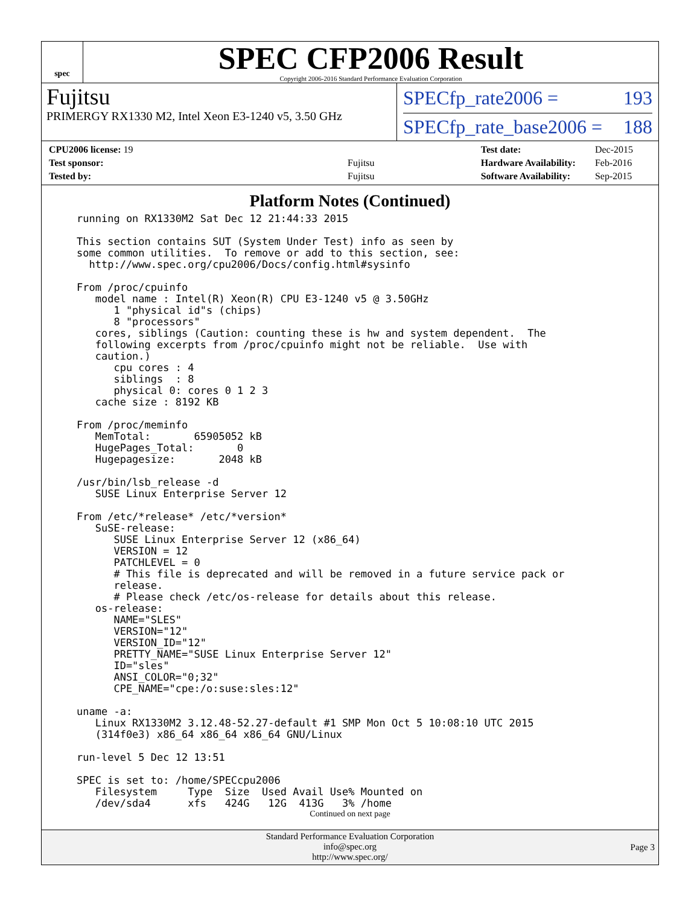spec
SPEC CFP2006 Result
Copyright 2006-2016 Standard Performance Evaluation Corporation
Fujitsu
PRIMERGY RX1330 M2, Intel Xeon E3-1240 v5, 3.50 GHz
SPECfp_rate2006 = 193
SPECfp_rate_base2006 = 188
| CPU2006 license: 19 | |
| Test sponsor: | Fujitsu |
| Tested by: | Fujitsu |
| Test date: | Dec-2015 |
| Hardware Availability: | Feb-2016 |
| Software Availability: | Sep-2015 |
Platform Notes (Continued)
running on RX1330M2 Sat Dec 12 21:44:33 2015

This section contains SUT (System Under Test) info as seen by
some common utilities.  To remove or add to this section, see:
  http://www.spec.org/cpu2006/Docs/config.html#sysinfo

From /proc/cpuinfo
   model name : Intel(R) Xeon(R) CPU E3-1240 v5 @ 3.50GHz
      1 "physical id"s (chips)
      8 "processors"
   cores, siblings (Caution: counting these is hw and system dependent.  The
   following excerpts from /proc/cpuinfo might not be reliable.  Use with
   caution.)
      cpu cores : 4
      siblings  : 8
      physical 0: cores 0 1 2 3
   cache size : 8192 KB

From /proc/meminfo
   MemTotal:       65905052 kB
   HugePages_Total:       0
   Hugepagesize:       2048 kB

/usr/bin/lsb_release -d
   SUSE Linux Enterprise Server 12

From /etc/*release* /etc/*version*
   SuSE-release:
      SUSE Linux Enterprise Server 12 (x86_64)
      VERSION = 12
      PATCHLEVEL = 0
      # This file is deprecated and will be removed in a future service pack or
      release.
      # Please check /etc/os-release for details about this release.
   os-release:
      NAME="SLES"
      VERSION="12"
      VERSION_ID="12"
      PRETTY_NAME="SUSE Linux Enterprise Server 12"
      ID="sles"
      ANSI_COLOR="0;32"
      CPE_NAME="cpe:/o:suse:sles:12"

uname -a:
   Linux RX1330M2 3.12.48-52.27-default #1 SMP Mon Oct 5 10:08:10 UTC 2015
   (314f0e3) x86_64 x86_64 x86_64 GNU/Linux

run-level 5 Dec 12 13:51

SPEC is set to: /home/SPECcpu2006
   Filesystem     Type  Size  Used Avail Use% Mounted on
   /dev/sda4      xfs   424G   12G  413G   3% /home
Continued on next page
Standard Performance Evaluation Corporation
info@spec.org
http://www.spec.org/
Page 3